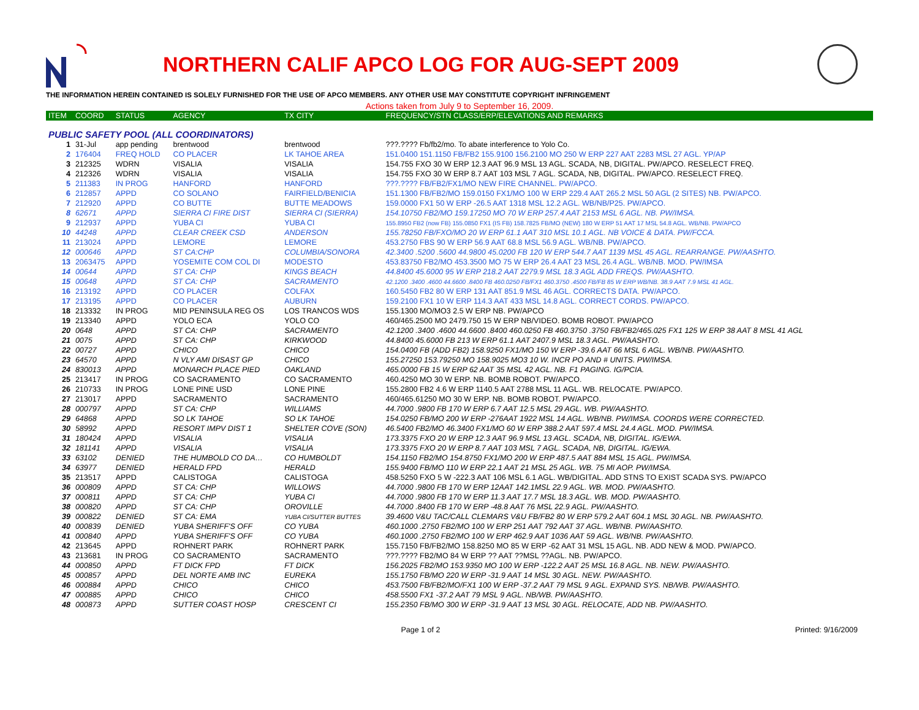NORTHERN CALIF APCO LOG FOR AUG-SEPT 2009
THE INFORMATION HEREIN CONTAINED IS SOLELY FURNISHED FOR THE USE OF APCO MEMBERS. ANY OTHER USE MAY CONSTITUTE COPYRIGHT INFRINGEMENT
Actions taken from July 9 to September 16, 2009.
| ITEM | COORD | STATUS | AGENCY | TX CITY | FREQUENCY/STN CLASS/ERP/ELEVATIONS AND REMARKS |
| --- | --- | --- | --- | --- | --- |
| PUBLIC SAFETY POOL (ALL COORDINATORS) | | | | | |
| 1 | 31-Jul | app pending | brentwood | brentwood | ???.???? Fb/fb2/mo. To abate interference to Yolo Co. |
| 2 | 176404 | FREQ HOLD | CO PLACER | LK TAHOE AREA | 151.0400 151.1150 FB/FB2 155.9100 156.2100 MO 250 W ERP 227 AAT 2283 MSL 27 AGL. YP/AP |
| 3 | 212325 | WDRN | VISALIA | VISALIA | 154.755 FXO 30 W ERP 12.3 AAT 96.9 MSL 13 AGL. SCADA, NB, DIGITAL. PW/APCO. RESELECT FREQ. |
| 4 | 212326 | WDRN | VISALIA | VISALIA | 154.755 FXO 30 W ERP 8.7 AAT 103 MSL 7 AGL. SCADA, NB, DIGITAL. PW/APCO. RESELECT FREQ. |
| 5 | 211383 | IN PROG | HANFORD | HANFORD | ???.???? FB/FB2/FX1/MO NEW FIRE CHANNEL. PW/APCO. |
| 6 | 212857 | APPD | CO SOLANO | FAIRFIELD/BENICIA | 151.1300 FB/FB2/MO 159.0150 FX1/MO 100 W ERP 229.4 AAT 265.2 MSL 50 AGL (2 SITES) NB. PW/APCO. |
| 7 | 212920 | APPD | CO BUTTE | BUTTE MEADOWS | 159.0000 FX1 50 W ERP -26.5 AAT 1318 MSL 12.2 AGL. WB/NB/P25. PW/APCO. |
| 8 | 62671 | APPD | SIERRA CI FIRE DIST | SIERRA CI (SIERRA) | 154.10750 FB2/MO 159.17250 MO 70 W ERP 257.4 AAT 2153 MSL 6 AGL. NB. PW/IMSA. |
| 9 | 212937 | APPD | YUBA CI | YUBA CI | 155.8950 FB2 (now FB) 155.0850 FX1 (IS FB) 158.7825 FB/MO (NEW) 180 W ERP 51 AAT 17 MSL 54.8 AGL. WB/NB. PW/APCO |
| 10 | 44248 | APPD | CLEAR CREEK CSD | ANDERSON | 155.78250 FB/FXO/MO 20 W ERP 61.1 AAT 310 MSL 10.1 AGL. NB VOICE & DATA. PW/FCCA. |
| 11 | 213024 | APPD | LEMORE | LEMORE | 453.2750 FBS 90 W ERP 56.9 AAT 68.8 MSL 56.9 AGL. WB/NB. PW/APCO. |
| 12 | 000646 | APPD | ST CA:CHP | COLUMBIA/SONORA | 42.3400 .5200 .5600 44.9800 45.0200 FB 120 W ERP 544.7 AAT 1139 MSL 45 AGL. REARRANGE. PW/AASHTO. |
| 13 | 2063475 | APPD | YOSEMITE COM COL DI | MODESTO | 453.83750 FB2/MO 453.3500 MO 75 W ERP 26.4 AAT 23 MSL 26.4 AGL. WB/NB. MOD. PW/IMSA |
| 14 | 00644 | APPD | ST CA: CHP | KINGS BEACH | 44.8400 45.6000 95 W ERP 218.2 AAT 2279.9 MSL 18.3 AGL ADD FREQS. PW/AASHTO. |
| 15 | 00648 | APPD | ST CA: CHP | SACRAMENTO | 42.1200 .3400 .4600 44.6600 .8400 FB 460.0250 FB/FX1 460.3750 .4500 FB/FB 85 W ERP WB/NB. 38.9 AAT 7.9 MSL 41 AGL. |
| 16 | 213192 | APPD | CO PLACER | COLFAX | 160.5450 FB2 80 W ERP 131 AAT 851.9 MSL 46 AGL. CORRECTS DATA. PW/APCO. |
| 17 | 213195 | APPD | CO PLACER | AUBURN | 159.2100 FX1 10 W ERP 114.3 AAT 433 MSL 14.8 AGL. CORRECT CORDS. PW/APCO. |
| 18 | 213332 | IN PROG | MID PENINSULA REG OS | LOS TRANCOS WDS | 155.1300 MO/MO3 2.5 W ERP NB. PW/APCO |
| 19 | 213340 | APPD | YOLO ECA | YOLO CO | 460/465.2500 MO 2479.750 15 W ERP NB/VIDEO. BOMB ROBOT. PW/APCO |
| 20 | 0648 | APPD | ST CA: CHP | SACRAMENTO | 42.1200 .3400 .4600 44.6600 .8400 460.0250 FB 460.3750 .3750 FB/FB2/465.025 FX1 125 W ERP 38 AAT 8 MSL 41 AGL |
| 21 | 0075 | APPD | ST CA: CHP | KIRKWOOD | 44.8400 45.6000 FB 213 W ERP 61.1 AAT 2407.9 MSL 18.3 AGL. PW/AASHTO. |
| 22 | 00727 | APPD | CHICO | CHICO | 154.0400 FB (ADD FB2) 158.9250 FX1/MO 150 W ERP -39.6 AAT 66 MSL 6 AGL. WB/NB. PW/AASHTO. |
| 23 | 64570 | APPD | N VLY AMI DISAST GP | CHICO | 155.27250 153.79250 MO 158.9025 MO3 10 W. INCR PO AND # UNITS. PW/IMSA. |
| 24 | 830013 | APPD | MONARCH PLACE PIED | OAKLAND | 465.0000 FB 15 W ERP 62 AAT 35 MSL 42 AGL. NB. F1 PAGING. IG/PCIA. |
| 25 | 213417 | IN PROG | CO SACRAMENTO | CO SACRAMENTO | 460.4250 MO 30 W ERP. NB. BOMB ROBOT. PW/APCO. |
| 26 | 210733 | IN PROG | LONE PINE USD | LONE PINE | 155.2800 FB2 4.6 W ERP 1140.5 AAT 2788 MSL 11 AGL. WB. RELOCATE. PW/APCO. |
| 27 | 213017 | APPD | SACRAMENTO | SACRAMENTO | 460/465.61250 MO 30 W ERP. NB. BOMB ROBOT. PW/APCO. |
| 28 | 000797 | APPD | ST CA: CHP | WILLIAMS | 44.7000 .9800 FB 170 W ERP 6.7 AAT 12.5 MSL 29 AGL. WB. PW/AASHTO. |
| 29 | 64868 | APPD | SO LK TAHOE | SO LK TAHOE | 154.0250 FB/MO 200 W ERP -276AAT 1922 MSL 14 AGL. WB/NB. PW/IMSA. COORDS WERE CORRECTED. |
| 30 | 58992 | APPD | RESORT IMPV DIST 1 | SHELTER COVE (SON) | 46.5400 FB2/MO 46.3400 FX1/MO 60 W ERP 388.2 AAT 597.4 MSL 24.4 AGL. MOD. PW/IMSA. |
| 31 | 180424 | APPD | VISALIA | VISALIA | 173.3375 FXO 20 W ERP 12.3 AAT 96.9 MSL 13 AGL. SCADA, NB, DIGITAL. IG/EWA. |
| 32 | 181141 | APPD | VISALIA | VISALIA | 173.3375 FXO 20 W ERP 8.7 AAT 103 MSL 7 AGL. SCADA, NB, DIGITAL. IG/EWA. |
| 33 | 63102 | DENIED | THE HUMBOLD CO DA… | CO HUMBOLDT | 154.1150 FB2/MO 154.8750 FX1/MO 200 W ERP 487.5 AAT 884 MSL 15 AGL. PW/IMSA. |
| 34 | 63977 | DENIED | HERALD FPD | HERALD | 155.9400 FB/MO 110 W ERP 22.1 AAT 21 MSL 25 AGL. WB. 75 MI AOP. PW/IMSA. |
| 35 | 213517 | APPD | CALISTOGA | CALISTOGA | 458.5250 FXO 5 W -222.3 AAT 106 MSL 6.1 AGL. WB/DIGITAL. ADD STNS TO EXIST SCADA SYS. PW/APCO |
| 36 | 000809 | APPD | ST CA: CHP | WILLOWS | 44.7000 .9800 FB 170 W ERP 12AAT 142.1MSL 22.9 AGL. WB. MOD. PW/AASHTO. |
| 37 | 000811 | APPD | ST CA: CHP | YUBA CI | 44.7000 .9800 FB 170 W ERP 11.3 AAT 17.7 MSL 18.3 AGL. WB. MOD. PW/AASHTO. |
| 38 | 000820 | APPD | ST CA: CHP | OROVILLE | 44.7000 .8400 FB 170 W ERP -48.8 AAT 76 MSL 22.9 AGL. PW/AASHTO. |
| 39 | 000822 | DENIED | ST CA: EMA | YUBA CI/SUTTER BUTTES | 39.4600 V&U TAC/CALL CLEMARS V&U FB/FB2 80 W ERP 579.2 AAT 604.1 MSL 30 AGL. NB. PW/AASHTO. |
| 40 | 000839 | DENIED | YUBA SHERIFF'S OFF | CO YUBA | 460.1000 .2750 FB2/MO 100 W ERP 251 AAT 792 AAT 37 AGL. WB/NB. PW/AASHTO. |
| 41 | 000840 | APPD | YUBA SHERIFF'S OFF | CO YUBA | 460.1000 .2750 FB2/MO 100 W ERP 462.9 AAT 1036 AAT 59 AGL. WB/NB. PW/AASHTO. |
| 42 | 213645 | APPD | ROHNERT PARK | ROHNERT PARK | 155.7150 FB/FB2/MO 158.8250 MO 85 W ERP -62 AAT 31 MSL 15 AGL. NB. ADD NEW & MOD. PW/APCO. |
| 43 | 213681 | IN PROG | CO SACRAMENTO | SACRAMENTO | ???.???? FB2/MO 84 W ERP ?? AAT ??MSL ??AGL. NB. PW/APCO. |
| 44 | 000850 | APPD | FT DICK FPD | FT DICK | 156.2025 FB2/MO 153.9350 MO 100 W ERP -122.2 AAT 25 MSL 16.8 AGL. NB. NEW. PW/AASHTO. |
| 45 | 000857 | APPD | DEL NORTE AMB INC | EUREKA | 155.1750 FB/MO 220 W ERP -31.9 AAT 14 MSL 30 AGL. NEW. PW/AASHTO. |
| 46 | 000884 | APPD | CHICO | CHICO | 453.7500 FB/FB2/MO/FX1 100 W ERP -37.2 AAT 79 MSL 9 AGL. EXPAND SYS. NB/WB. PW/AASHTO. |
| 47 | 000885 | APPD | CHICO | CHICO | 458.5500 FX1 -37.2 AAT 79 MSL 9 AGL. NB/WB. PW/AASHTO. |
| 48 | 000873 | APPD | SUTTER COAST HOSP | CRESCENT CI | 155.2350 FB/MO 300 W ERP -31.9 AAT 13 MSL 30 AGL. RELOCATE, ADD NB. PW/AASHTO. |
Page 1 of 2 Printed: 9/16/2009